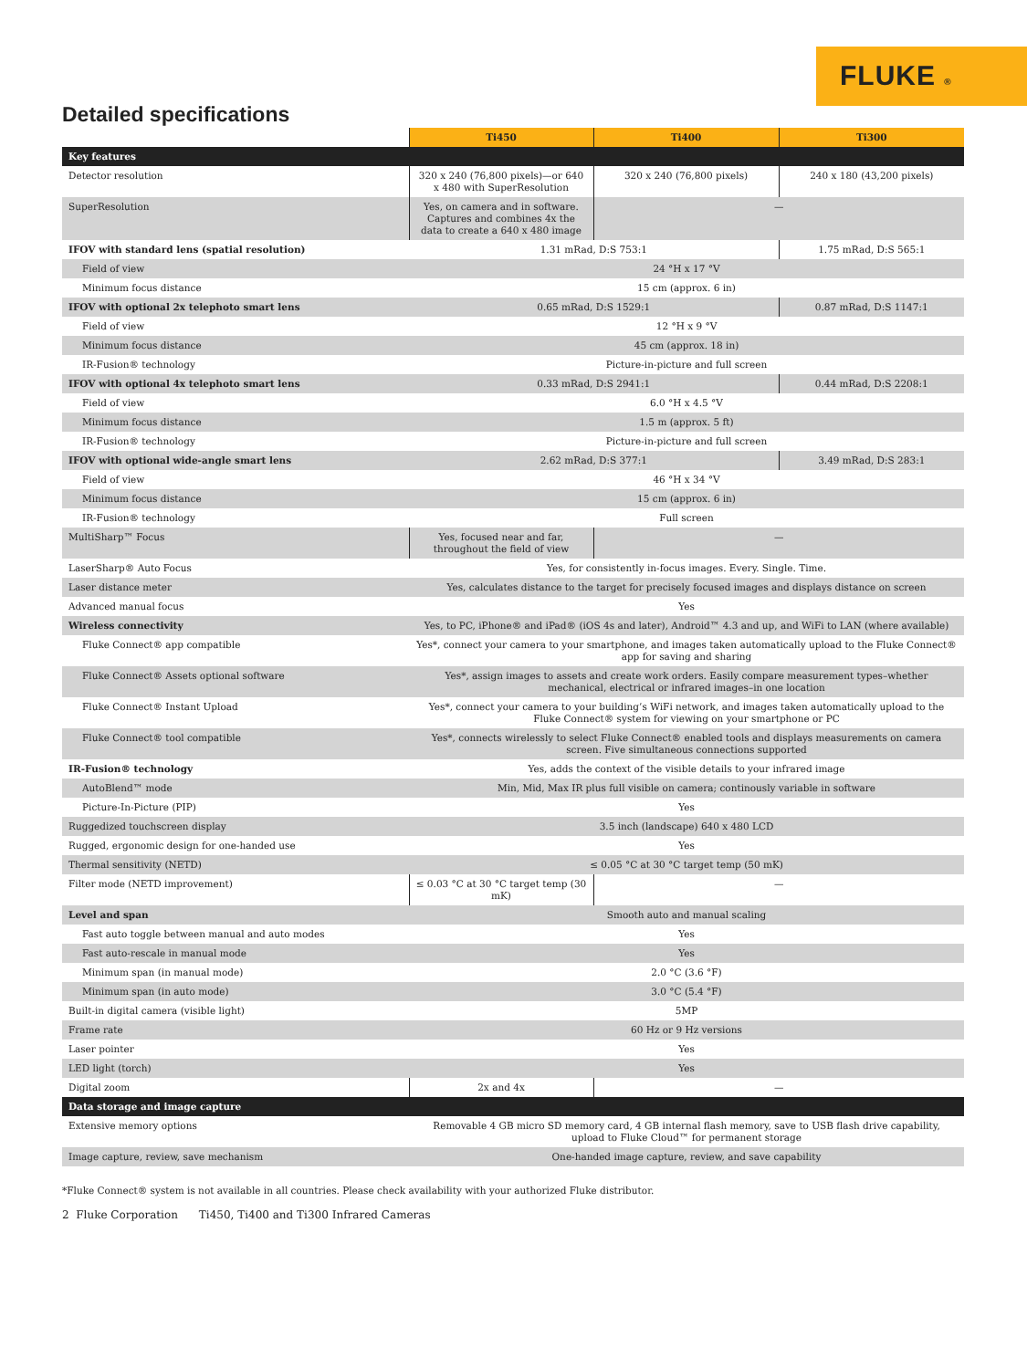FLUKE ®
Detailed specifications
| | Ti450 | Ti400 | Ti300 |
| Key features | | | |
| Detector resolution | 320 x 240 (76,800 pixels)—or 640 x 480 with SuperResolution | 320 x 240 (76,800 pixels) | 240 x 180 (43,200 pixels) |
| SuperResolution | Yes, on camera and in software. Captures and combines 4x the data to create a 640 x 480 image | — | |
| IFOV with standard lens (spatial resolution) | 1.31 mRad, D:S 753:1 | | 1.75 mRad, D:S 565:1 |
| Field of view | 24 °H x 17 °V | | |
| Minimum focus distance | 15 cm (approx. 6 in) | | |
| IFOV with optional 2x telephoto smart lens | 0.65 mRad, D:S 1529:1 | | 0.87 mRad, D:S 1147:1 |
| Field of view | 12 °H x 9 °V | | |
| Minimum focus distance | 45 cm (approx. 18 in) | | |
| IR-Fusion® technology | Picture-in-picture and full screen | | |
| IFOV with optional 4x telephoto smart lens | 0.33 mRad, D:S 2941:1 | | 0.44 mRad, D:S 2208:1 |
| Field of view | 6.0 °H x 4.5 °V | | |
| Minimum focus distance | 1.5 m (approx. 5 ft) | | |
| IR-Fusion® technology | Picture-in-picture and full screen | | |
| IFOV with optional wide-angle smart lens | 2.62 mRad, D:S 377:1 | | 3.49 mRad, D:S 283:1 |
| Field of view | 46 °H x 34 °V | | |
| Minimum focus distance | 15 cm (approx. 6 in) | | |
| IR-Fusion® technology | Full screen | | |
| MultiSharp™ Focus | Yes, focused near and far, throughout the field of view | — | |
| LaserSharp® Auto Focus | Yes, for consistently in-focus images. Every. Single. Time. | | |
| Laser distance meter | Yes, calculates distance to the target for precisely focused images and displays distance on screen | | |
| Advanced manual focus | Yes | | |
| Wireless connectivity | Yes, to PC, iPhone® and iPad® (iOS 4s and later), Android™ 4.3 and up, and WiFi to LAN (where available) | | |
| Fluke Connect® app compatible | Yes*, connect your camera to your smartphone, and images taken automatically upload to the Fluke Connect® app for saving and sharing | | |
| Fluke Connect® Assets optional software | Yes*, assign images to assets and create work orders. Easily compare measurement types–whether mechanical, electrical or infrared images–in one location | | |
| Fluke Connect® Instant Upload | Yes*, connect your camera to your building’s WiFi network, and images taken automatically upload to the Fluke Connect® system for viewing on your smartphone or PC | | |
| Fluke Connect® tool compatible | Yes*, connects wirelessly to select Fluke Connect® enabled tools and displays measurements on camera screen. Five simultaneous connections supported | | |
| IR-Fusion® technology | Yes, adds the context of the visible details to your infrared image | | |
| AutoBlend™ mode | Min, Mid, Max IR plus full visible on camera; continously variable in software | | |
| Picture-In-Picture (PIP) | Yes | | |
| Ruggedized touchscreen display | 3.5 inch (landscape) 640 x 480 LCD | | |
| Rugged, ergonomic design for one-handed use | Yes | | |
| Thermal sensitivity (NETD) | ≤ 0.05 °C at 30 °C target temp (50 mK) | | |
| Filter mode (NETD improvement) | ≤ 0.03 °C at 30 °C target temp (30 mK) | — | |
| Level and span | Smooth auto and manual scaling | | |
| Fast auto toggle between manual and auto modes | Yes | | |
| Fast auto-rescale in manual mode | Yes | | |
| Minimum span (in manual mode) | 2.0 °C (3.6 °F) | | |
| Minimum span (in auto mode) | 3.0 °C (5.4 °F) | | |
| Built-in digital camera (visible light) | 5MP | | |
| Frame rate | 60 Hz or 9 Hz versions | | |
| Laser pointer | Yes | | |
| LED light (torch) | Yes | | |
| Digital zoom | 2x and 4x | — | |
| Data storage and image capture | | | |
| Extensive memory options | Removable 4 GB micro SD memory card, 4 GB internal flash memory, save to USB flash drive capability, upload to Fluke Cloud™ for permanent storage | | |
| Image capture, review, save mechanism | One-handed image capture, review, and save capability | | |
*Fluke Connect® system is not available in all countries. Please check availability with your authorized Fluke distributor.
2 Fluke Corporation Ti450, Ti400 and Ti300 Infrared Cameras